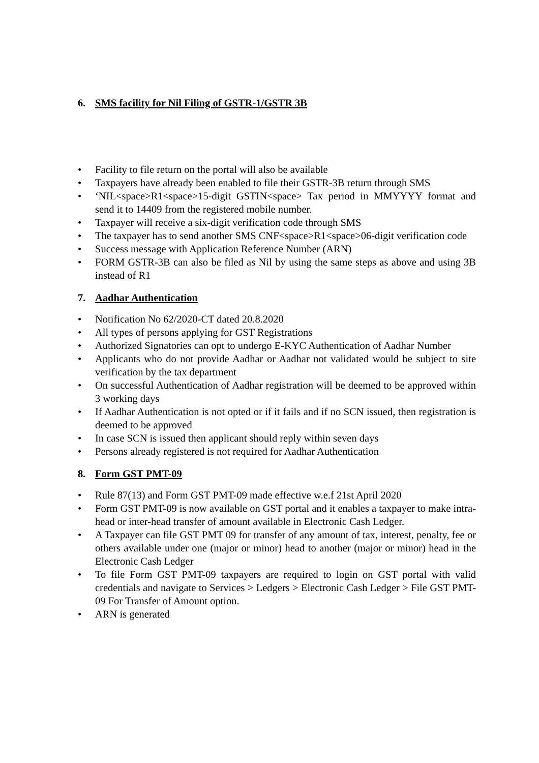6. SMS facility for Nil Filing of GSTR-1/GSTR 3B
• Facility to file return on the portal will also be available
• Taxpayers have already been enabled to file their GSTR-3B return through SMS
• ‘NIL<space>R1<space>15-digit GSTIN<space> Tax period in MMYYYY format and send it to 14409 from the registered mobile number.
• Taxpayer will receive a six-digit verification code through SMS
• The taxpayer has to send another SMS CNF<space>R1<space>06-digit verification code
• Success message with Application Reference Number (ARN)
• FORM GSTR-3B can also be filed as Nil by using the same steps as above and using 3B instead of R1
7. Aadhar Authentication
• Notification No 62/2020-CT dated 20.8.2020
• All types of persons applying for GST Registrations
• Authorized Signatories can opt to undergo E-KYC Authentication of Aadhar Number
• Applicants who do not provide Aadhar or Aadhar not validated would be subject to site verification by the tax department
• On successful Authentication of Aadhar registration will be deemed to be approved within 3 working days
• If Aadhar Authentication is not opted or if it fails and if no SCN issued, then registration is deemed to be approved
• In case SCN is issued then applicant should reply within seven days
• Persons already registered is not required for Aadhar Authentication
8. Form GST PMT-09
• Rule 87(13) and Form GST PMT-09 made effective w.e.f 21st April 2020
• Form GST PMT-09 is now available on GST portal and it enables a taxpayer to make intra-head or inter-head transfer of amount available in Electronic Cash Ledger.
• A Taxpayer can file GST PMT 09 for transfer of any amount of tax, interest, penalty, fee or others available under one (major or minor) head to another (major or minor) head in the Electronic Cash Ledger
• To file Form GST PMT-09 taxpayers are required to login on GST portal with valid credentials and navigate to Services > Ledgers > Electronic Cash Ledger > File GST PMT-09 For Transfer of Amount option.
• ARN is generated